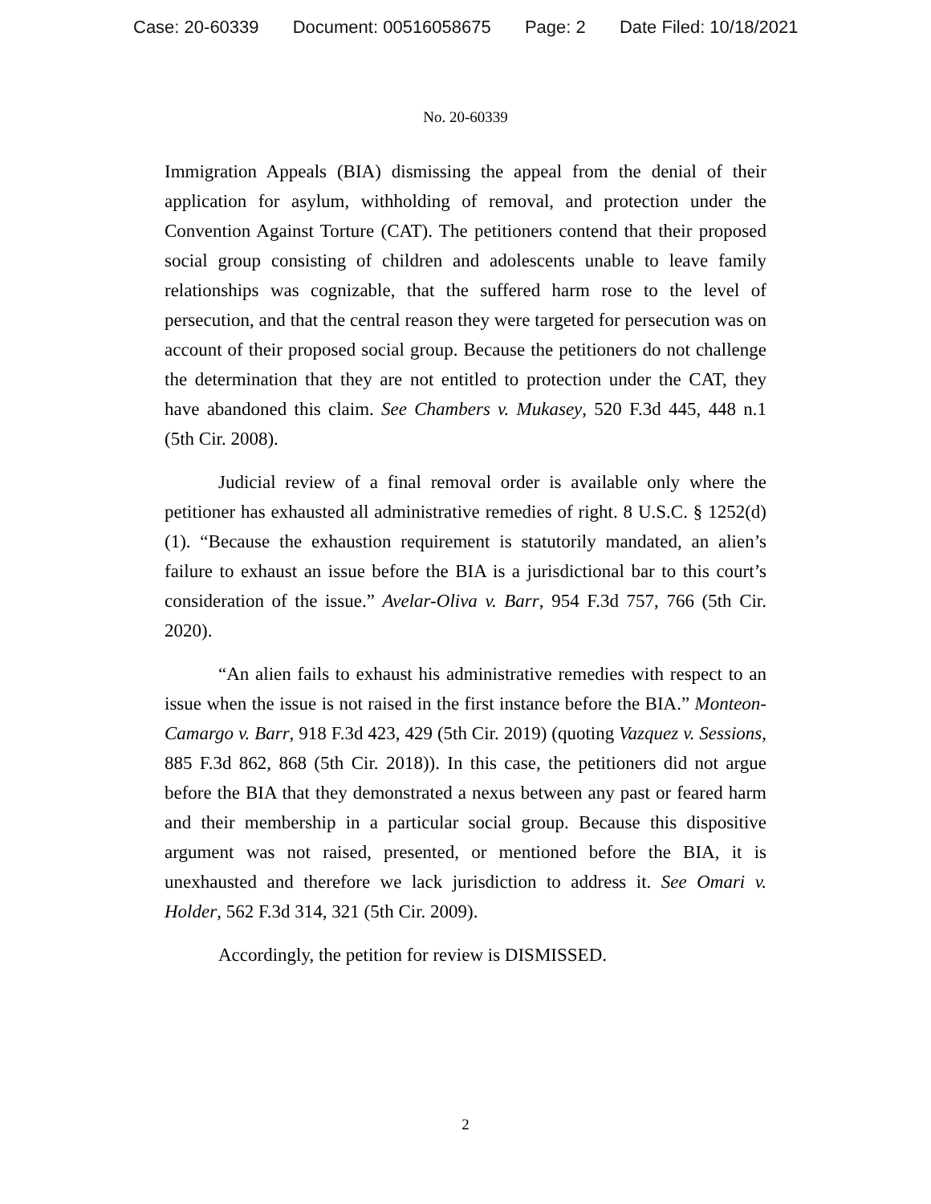Case: 20-60339 Document: 00516058675 Page: 2 Date Filed: 10/18/2021
No. 20-60339
Immigration Appeals (BIA) dismissing the appeal from the denial of their application for asylum, withholding of removal, and protection under the Convention Against Torture (CAT). The petitioners contend that their proposed social group consisting of children and adolescents unable to leave family relationships was cognizable, that the suffered harm rose to the level of persecution, and that the central reason they were targeted for persecution was on account of their proposed social group. Because the petitioners do not challenge the determination that they are not entitled to protection under the CAT, they have abandoned this claim. See Chambers v. Mukasey, 520 F.3d 445, 448 n.1 (5th Cir. 2008).
Judicial review of a final removal order is available only where the petitioner has exhausted all administrative remedies of right. 8 U.S.C. § 1252(d)(1). “Because the exhaustion requirement is statutorily mandated, an alien’s failure to exhaust an issue before the BIA is a jurisdictional bar to this court’s consideration of the issue.” Avelar-Oliva v. Barr, 954 F.3d 757, 766 (5th Cir. 2020).
“An alien fails to exhaust his administrative remedies with respect to an issue when the issue is not raised in the first instance before the BIA.” Monteon-Camargo v. Barr, 918 F.3d 423, 429 (5th Cir. 2019) (quoting Vazquez v. Sessions, 885 F.3d 862, 868 (5th Cir. 2018)). In this case, the petitioners did not argue before the BIA that they demonstrated a nexus between any past or feared harm and their membership in a particular social group. Because this dispositive argument was not raised, presented, or mentioned before the BIA, it is unexhausted and therefore we lack jurisdiction to address it. See Omari v. Holder, 562 F.3d 314, 321 (5th Cir. 2009).
Accordingly, the petition for review is DISMISSED.
2